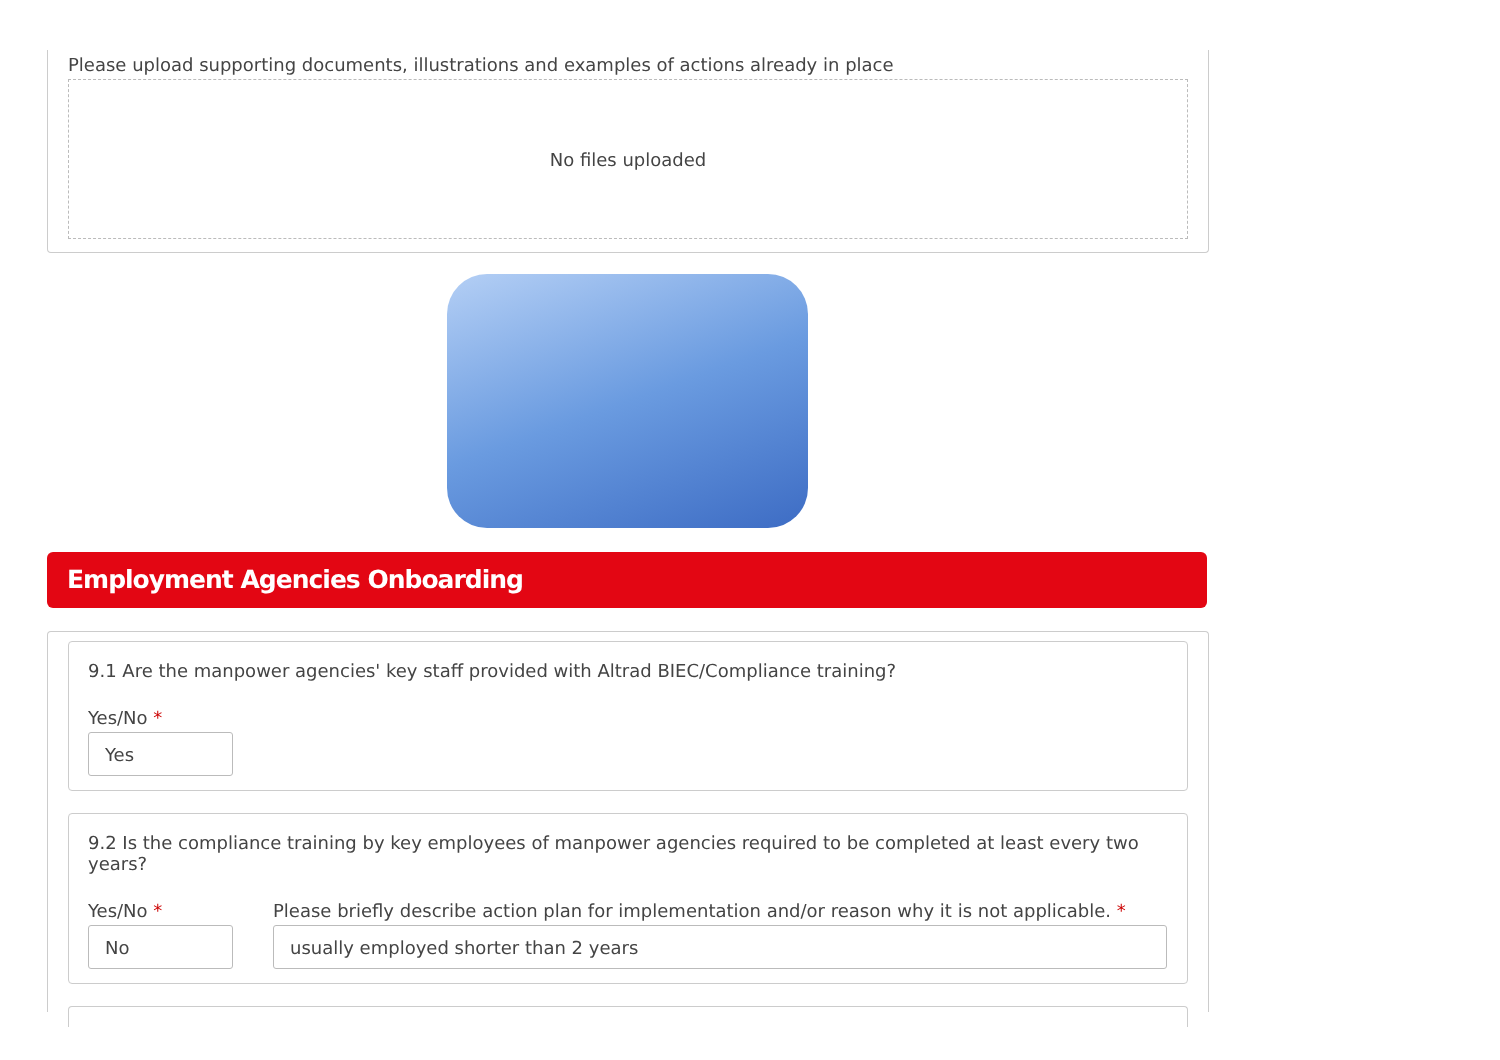Please upload supporting documents, illustrations and examples of actions already in place
No files uploaded
Employment Agencies Onboarding
9.1 Are the manpower agencies' key staff provided with Altrad BIEC/Compliance training?
Yes/No *
Yes
9.2 Is the compliance training by key employees of manpower agencies required to be completed at least every two years?
Yes/No *
No
Please briefly describe action plan for implementation and/or reason why it is not applicable. *
usually employed shorter than 2 years